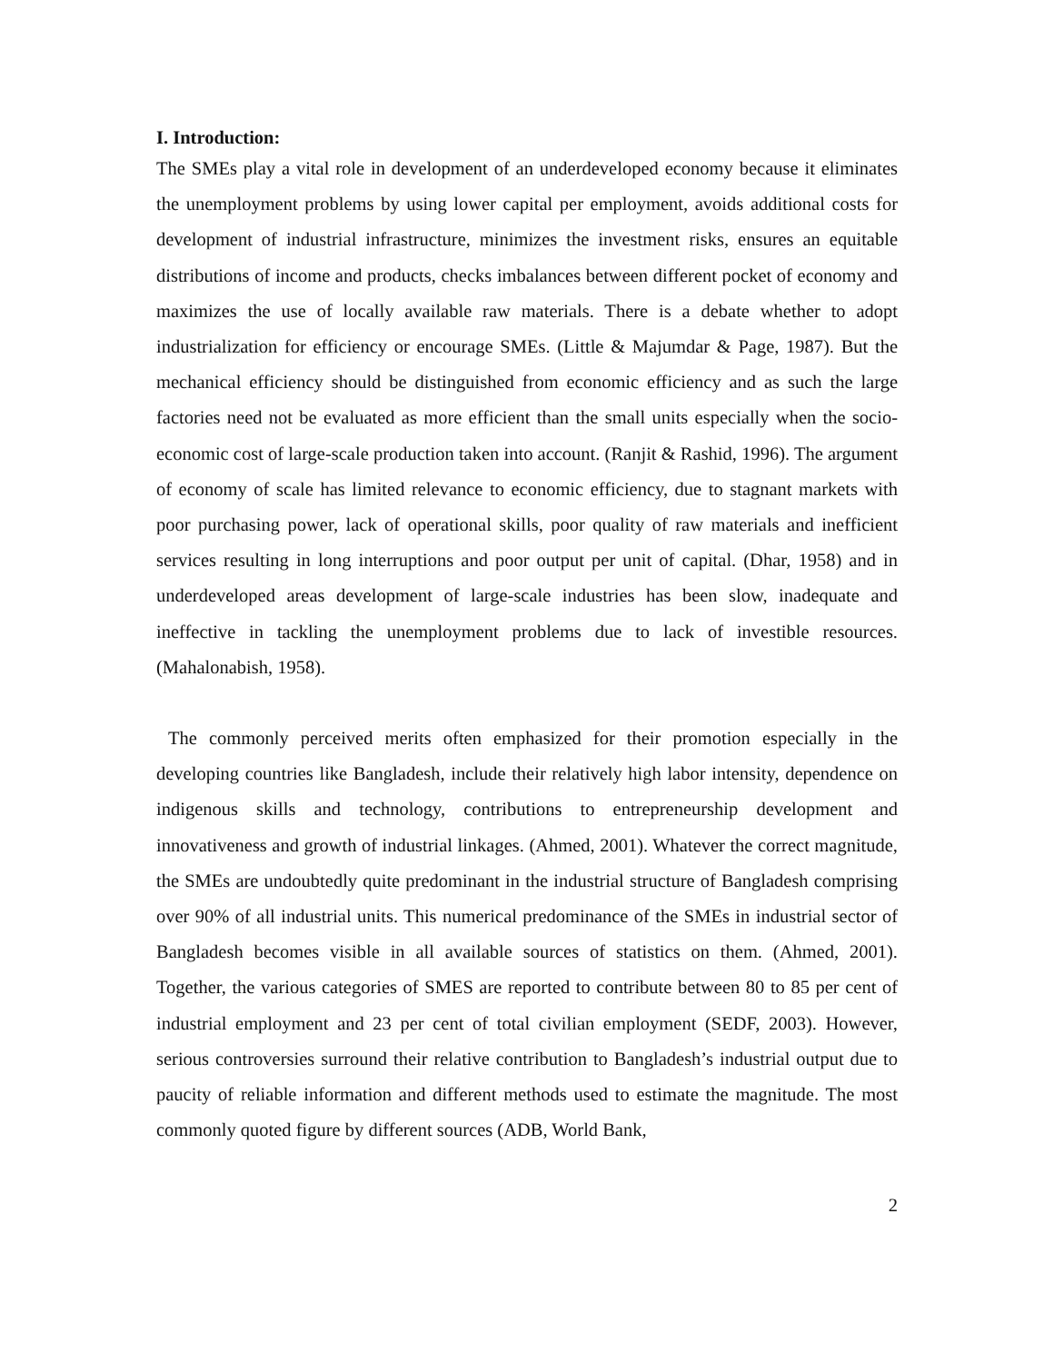I. Introduction:
The SMEs play a vital role in development of an underdeveloped economy because it eliminates the unemployment problems by using lower capital per employment, avoids additional costs for development of industrial infrastructure, minimizes the investment risks, ensures an equitable distributions of income and products, checks imbalances between different pocket of economy and maximizes the use of locally available raw materials. There is a debate whether to adopt industrialization for efficiency or encourage SMEs. (Little & Majumdar & Page, 1987). But the mechanical efficiency should be distinguished from economic efficiency and as such the large factories need not be evaluated as more efficient than the small units especially when the socio-economic cost of large-scale production taken into account. (Ranjit & Rashid, 1996). The argument of economy of scale has limited relevance to economic efficiency, due to stagnant markets with poor purchasing power, lack of operational skills, poor quality of raw materials and inefficient services resulting in long interruptions and poor output per unit of capital. (Dhar, 1958) and in underdeveloped areas development of large-scale industries has been slow, inadequate and ineffective in tackling the unemployment problems due to lack of investible resources. (Mahalonabish, 1958).
The commonly perceived merits often emphasized for their promotion especially in the developing countries like Bangladesh, include their relatively high labor intensity, dependence on indigenous skills and technology, contributions to entrepreneurship development and innovativeness and growth of industrial linkages. (Ahmed, 2001). Whatever the correct magnitude, the SMEs are undoubtedly quite predominant in the industrial structure of Bangladesh comprising over 90% of all industrial units. This numerical predominance of the SMEs in industrial sector of Bangladesh becomes visible in all available sources of statistics on them. (Ahmed, 2001). Together, the various categories of SMES are reported to contribute between 80 to 85 per cent of industrial employment and 23 per cent of total civilian employment (SEDF, 2003). However, serious controversies surround their relative contribution to Bangladesh’s industrial output due to paucity of reliable information and different methods used to estimate the magnitude. The most commonly quoted figure by different sources (ADB, World Bank,
2